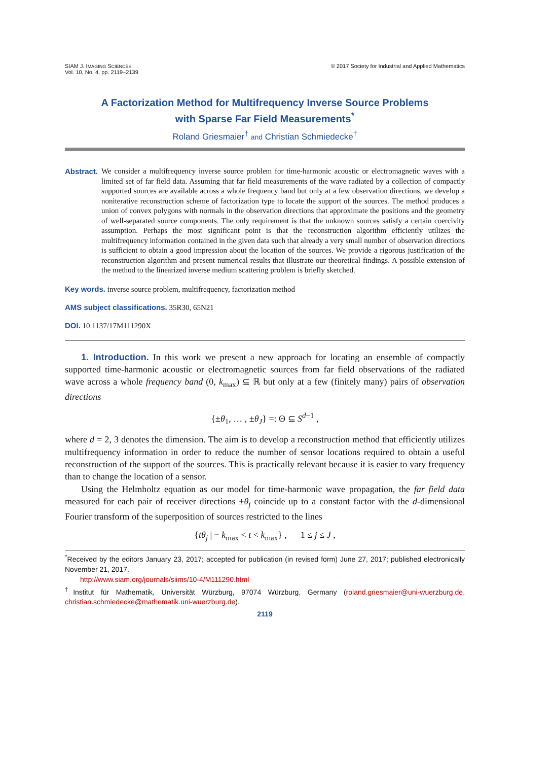SIAM J. IMAGING SCIENCES
Vol. 10, No. 4, pp. 2119–2139
© 2017 Society for Industrial and Applied Mathematics
A Factorization Method for Multifrequency Inverse Source Problems
with Sparse Far Field Measurements<sup>*</sup>
Roland Griesmaier<sup>†</sup> and Christian Schmiedecke<sup>†</sup>
Abstract. We consider a multifrequency inverse source problem for time-harmonic acoustic or electromagnetic waves with a limited set of far field data. Assuming that far field measurements of the wave radiated by a collection of compactly supported sources are available across a whole frequency band but only at a few observation directions, we develop a noniterative reconstruction scheme of factorization type to locate the support of the sources. The method produces a union of convex polygons with normals in the observation directions that approximate the positions and the geometry of well-separated source components. The only requirement is that the unknown sources satisfy a certain coercivity assumption. Perhaps the most significant point is that the reconstruction algorithm efficiently utilizes the multifrequency information contained in the given data such that already a very small number of observation directions is sufficient to obtain a good impression about the location of the sources. We provide a rigorous justification of the reconstruction algorithm and present numerical results that illustrate our theoretical findings. A possible extension of the method to the linearized inverse medium scattering problem is briefly sketched.
Key words. inverse source problem, multifrequency, factorization method
AMS subject classifications. 35R30, 65N21
DOI. 10.1137/17M111290X
1. Introduction. In this work we present a new approach for locating an ensemble of compactly supported time-harmonic acoustic or electromagnetic sources from far field observations of the radiated wave across a whole frequency band (0, k<sub>max</sub>) ⊆ ℝ but only at a few (finitely many) pairs of observation directions
{±θ<sub>1</sub>, … , ±θ<sub>J</sub>} =: Θ ⊆ S<sup>d−1</sup> ,
where d = 2, 3 denotes the dimension. The aim is to develop a reconstruction method that efficiently utilizes multifrequency information in order to reduce the number of sensor locations required to obtain a useful reconstruction of the support of the sources. This is practically relevant because it is easier to vary frequency than to change the location of a sensor.
Using the Helmholtz equation as our model for time-harmonic wave propagation, the far field data measured for each pair of receiver directions ±θ<sub>j</sub> coincide up to a constant factor with the d-dimensional Fourier transform of the superposition of sources restricted to the lines
{tθ<sub>j</sub> | − k<sub>max</sub> < t < k<sub>max</sub>} , 1 ≤ j ≤ J ,
<sup>*</sup> Received by the editors January 23, 2017; accepted for publication (in revised form) June 27, 2017; published electronically November 21, 2017.
http://www.siam.org/journals/siims/10-4/M111290.html
<sup>†</sup> Institut für Mathematik, Universität Würzburg, 97074 Würzburg, Germany (roland.griesmaier@uni-wuerzburg.de, christian.schmiedecke@mathematik.uni-wuerzburg.de).
2119